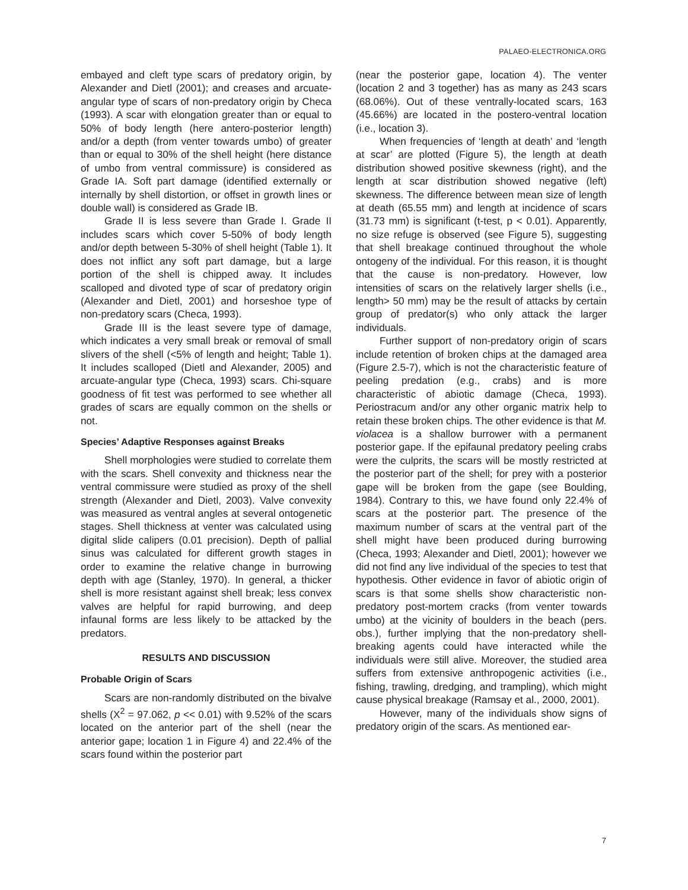PALAEO-ELECTRONICA.ORG
embayed and cleft type scars of predatory origin, by Alexander and Dietl (2001); and creases and arcuate-angular type of scars of non-predatory origin by Checa (1993). A scar with elongation greater than or equal to 50% of body length (here antero-posterior length) and/or a depth (from venter towards umbo) of greater than or equal to 30% of the shell height (here distance of umbo from ventral commissure) is considered as Grade IA. Soft part damage (identified externally or internally by shell distortion, or offset in growth lines or double wall) is considered as Grade IB.
Grade II is less severe than Grade I. Grade II includes scars which cover 5-50% of body length and/or depth between 5-30% of shell height (Table 1). It does not inflict any soft part damage, but a large portion of the shell is chipped away. It includes scalloped and divoted type of scar of predatory origin (Alexander and Dietl, 2001) and horseshoe type of non-predatory scars (Checa, 1993).
Grade III is the least severe type of damage, which indicates a very small break or removal of small slivers of the shell (<5% of length and height; Table 1). It includes scalloped (Dietl and Alexander, 2005) and arcuate-angular type (Checa, 1993) scars. Chi-square goodness of fit test was performed to see whether all grades of scars are equally common on the shells or not.
Species’ Adaptive Responses against Breaks
Shell morphologies were studied to correlate them with the scars. Shell convexity and thickness near the ventral commissure were studied as proxy of the shell strength (Alexander and Dietl, 2003). Valve convexity was measured as ventral angles at several ontogenetic stages. Shell thickness at venter was calculated using digital slide calipers (0.01 precision). Depth of pallial sinus was calculated for different growth stages in order to examine the relative change in burrowing depth with age (Stanley, 1970). In general, a thicker shell is more resistant against shell break; less convex valves are helpful for rapid burrowing, and deep infaunal forms are less likely to be attacked by the predators.
RESULTS AND DISCUSSION
Probable Origin of Scars
Scars are non-randomly distributed on the bivalve shells (X<sup>2</sup> = 97.062, p << 0.01) with 9.52% of the scars located on the anterior part of the shell (near the anterior gape; location 1 in Figure 4) and 22.4% of the scars found within the posterior part
(near the posterior gape, location 4). The venter (location 2 and 3 together) has as many as 243 scars (68.06%). Out of these ventrally-located scars, 163 (45.66%) are located in the postero-ventral location (i.e., location 3).
When frequencies of ‘length at death’ and ‘length at scar’ are plotted (Figure 5), the length at death distribution showed positive skewness (right), and the length at scar distribution showed negative (left) skewness. The difference between mean size of length at death (65.55 mm) and length at incidence of scars (31.73 mm) is significant (t-test, p < 0.01). Apparently, no size refuge is observed (see Figure 5), suggesting that shell breakage continued throughout the whole ontogeny of the individual. For this reason, it is thought that the cause is non-predatory. However, low intensities of scars on the relatively larger shells (i.e., length> 50 mm) may be the result of attacks by certain group of predator(s) who only attack the larger individuals.
Further support of non-predatory origin of scars include retention of broken chips at the damaged area (Figure 2.5-7), which is not the characteristic feature of peeling predation (e.g., crabs) and is more characteristic of abiotic damage (Checa, 1993). Periostracum and/or any other organic matrix help to retain these broken chips. The other evidence is that M. violacea is a shallow burrower with a permanent posterior gape. If the epifaunal predatory peeling crabs were the culprits, the scars will be mostly restricted at the posterior part of the shell; for prey with a posterior gape will be broken from the gape (see Boulding, 1984). Contrary to this, we have found only 22.4% of scars at the posterior part. The presence of the maximum number of scars at the ventral part of the shell might have been produced during burrowing (Checa, 1993; Alexander and Dietl, 2001); however we did not find any live individual of the species to test that hypothesis. Other evidence in favor of abiotic origin of scars is that some shells show characteristic non-predatory post-mortem cracks (from venter towards umbo) at the vicinity of boulders in the beach (pers. obs.), further implying that the non-predatory shell-breaking agents could have interacted while the individuals were still alive. Moreover, the studied area suffers from extensive anthropogenic activities (i.e., fishing, trawling, dredging, and trampling), which might cause physical breakage (Ramsay et al., 2000, 2001).
However, many of the individuals show signs of predatory origin of the scars. As mentioned ear-
7